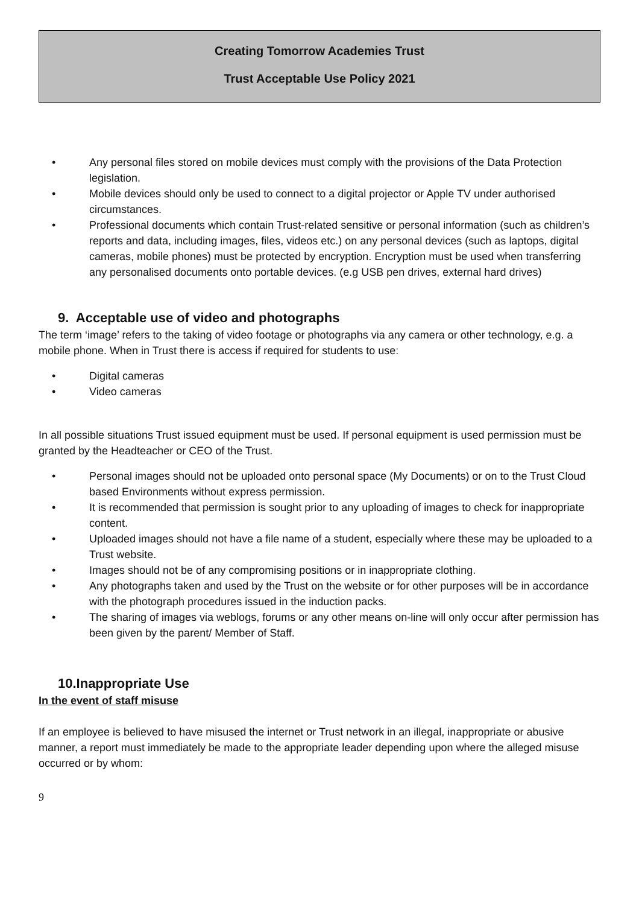Creating Tomorrow Academies Trust
Trust Acceptable Use Policy 2021
• Any personal files stored on mobile devices must comply with the provisions of the Data Protection legislation.
• Mobile devices should only be used to connect to a digital projector or Apple TV under authorised circumstances.
• Professional documents which contain Trust-related sensitive or personal information (such as children’s reports and data, including images, files, videos etc.) on any personal devices (such as laptops, digital cameras, mobile phones) must be protected by encryption. Encryption must be used when transferring any personalised documents onto portable devices. (e.g USB pen drives, external hard drives)
9. Acceptable use of video and photographs
The term ‘image’ refers to the taking of video footage or photographs via any camera or other technology, e.g. a mobile phone. When in Trust there is access if required for students to use:
• Digital cameras
• Video cameras
In all possible situations Trust issued equipment must be used. If personal equipment is used permission must be granted by the Headteacher or CEO of the Trust.
• Personal images should not be uploaded onto personal space (My Documents) or on to the Trust Cloud based Environments without express permission.
• It is recommended that permission is sought prior to any uploading of images to check for inappropriate content.
• Uploaded images should not have a file name of a student, especially where these may be uploaded to a Trust website.
• Images should not be of any compromising positions or in inappropriate clothing.
• Any photographs taken and used by the Trust on the website or for other purposes will be in accordance with the photograph procedures issued in the induction packs.
• The sharing of images via weblogs, forums or any other means on-line will only occur after permission has been given by the parent/ Member of Staff.
10.Inappropriate Use
In the event of staff misuse
If an employee is believed to have misused the internet or Trust network in an illegal, inappropriate or abusive manner, a report must immediately be made to the appropriate leader depending upon where the alleged misuse occurred or by whom:
9